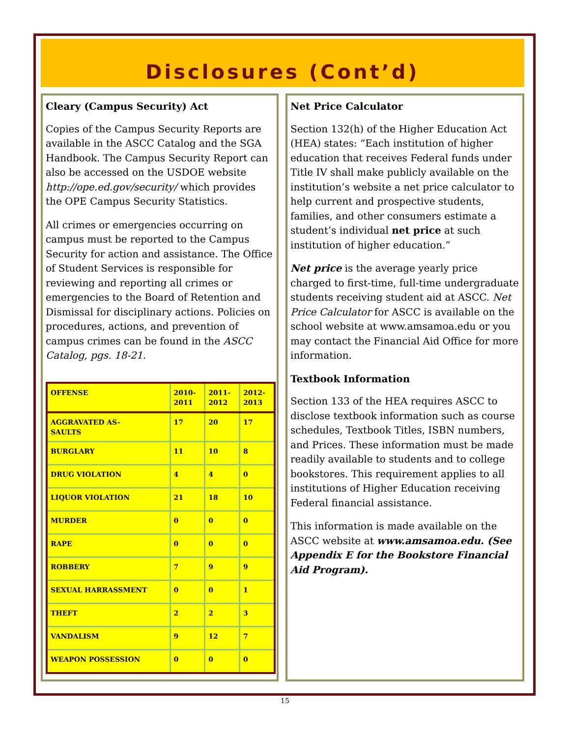Disclosures (Cont’d)
Cleary (Campus Security) Act
Copies of the Campus Security Reports are available in the ASCC Catalog and the SGA Handbook. The Campus Security Report can also be accessed on the USDOE website http://ope.ed.gov/security/ which provides the OPE Campus Security Statistics.
All crimes or emergencies occurring on campus must be reported to the Campus Security for action and assistance. The Office of Student Services is responsible for reviewing and reporting all crimes or emergencies to the Board of Retention and Dismissal for disciplinary actions. Policies on procedures, actions, and prevention of campus crimes can be found in the ASCC Catalog, pgs. 18-21.
| OFFENSE | 2010- 2011 | 2011- 2012 | 2012- 2013 |
| --- | --- | --- | --- |
| AGGRAVATED AS- SAULTS | 17 | 20 | 17 |
| BURGLARY | 11 | 10 | 8 |
| DRUG VIOLATION | 4 | 4 | 0 |
| LIQUOR VIOLATION | 21 | 18 | 10 |
| MURDER | 0 | 0 | 0 |
| RAPE | 0 | 0 | 0 |
| ROBBERY | 7 | 9 | 9 |
| SEXUAL HARRASSMENT | 0 | 0 | 1 |
| THEFT | 2 | 2 | 3 |
| VANDALISM | 9 | 12 | 7 |
| WEAPON POSSESSION | 0 | 0 | 0 |
Net Price Calculator
Section 132(h) of the Higher Education Act (HEA) states: “Each institution of higher education that receives Federal funds under Title IV shall make publicly available on the institution’s website a net price calculator to help current and prospective students, families, and other consumers estimate a student’s individual net price at such institution of higher education.”
Net price is the average yearly price charged to first-time, full-time undergraduate students receiving student aid at ASCC. Net Price Calculator for ASCC is available on the school website at www.amsamoa.edu or you may contact the Financial Aid Office for more information.
Textbook Information
Section 133 of the HEA requires ASCC to disclose textbook information such as course schedules, Textbook Titles, ISBN numbers, and Prices. These information must be made readily available to students and to college bookstores. This requirement applies to all institutions of Higher Education receiving Federal financial assistance.
This information is made available on the ASCC website at www.amsamoa.edu. (See Appendix E for the Bookstore Financial Aid Program).
15